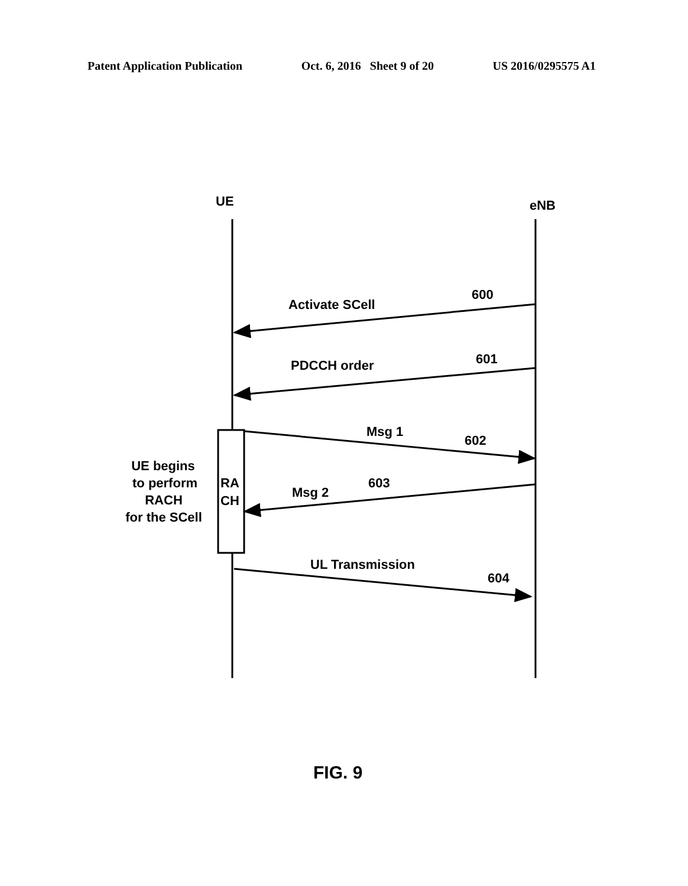Patent Application Publication Oct. 6, 2016 Sheet 9 of 20 US 2016/0295575 A1
UE
eNB
Activate SCell
600
PDCCH order
601
Msg 1
602
603
Msg 2
RA
CH
UE begins
to perform
RACH
for the SCell
UL Transmission
604
FIG. 9